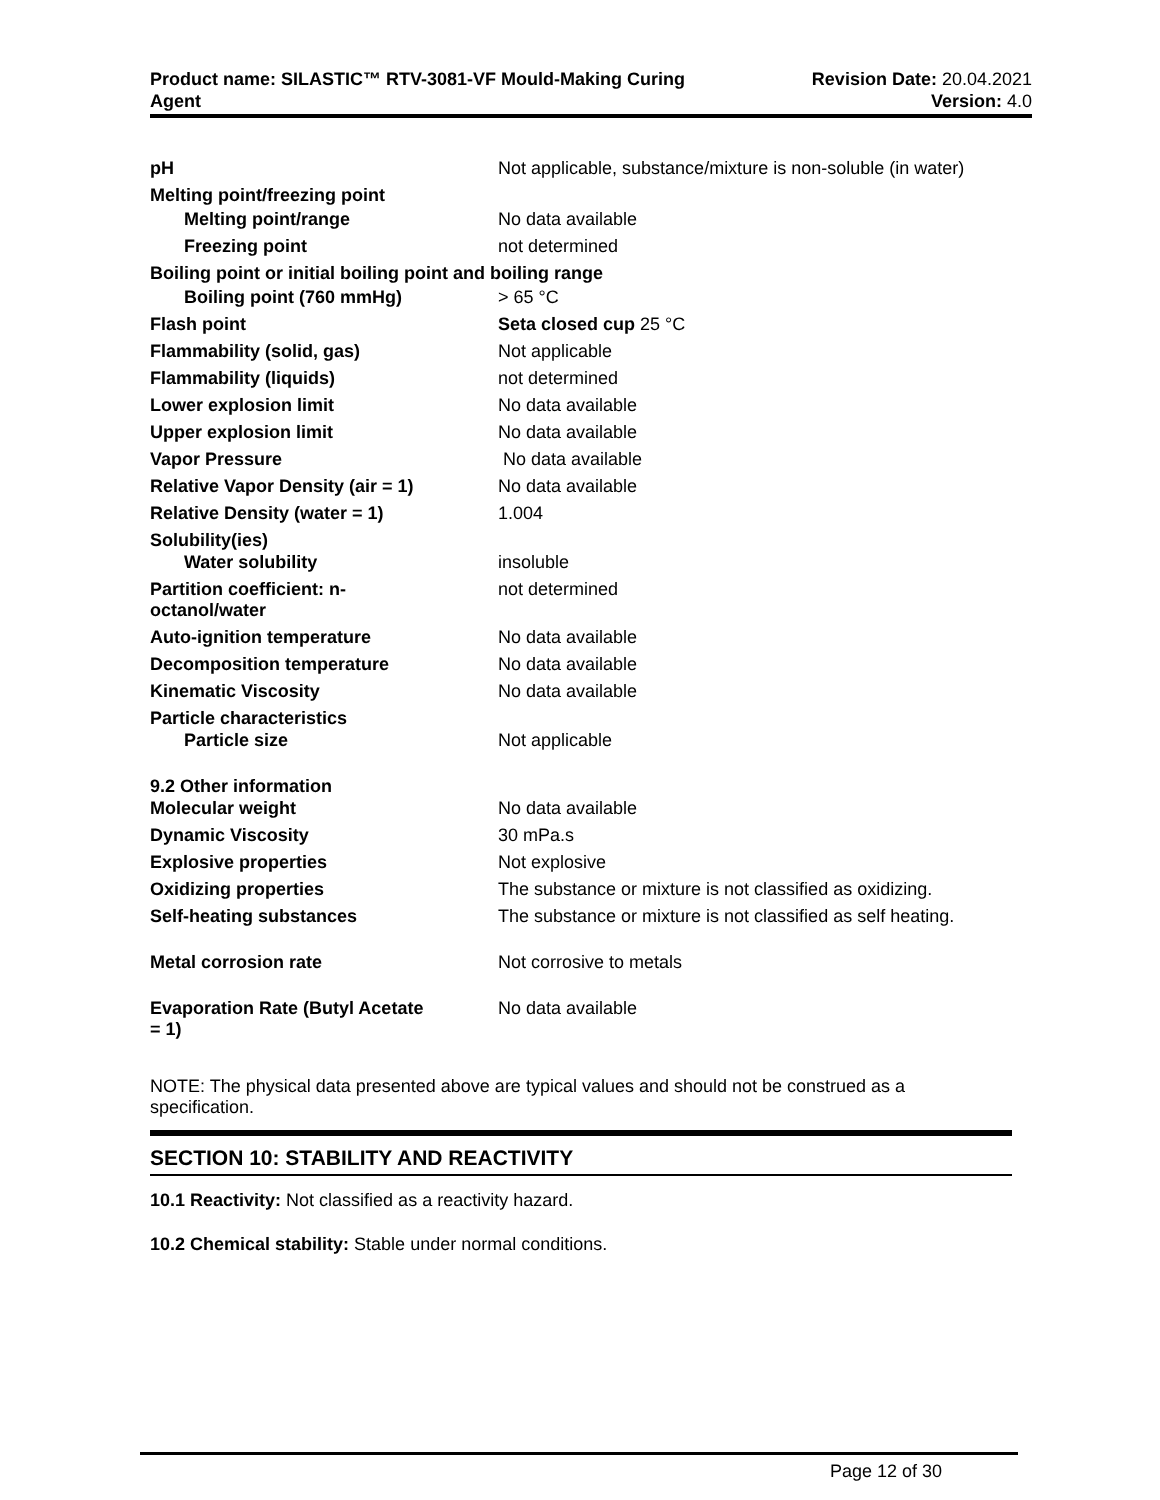Product name: SILASTIC™ RTV-3081-VF Mould-Making Curing
Agent
Revision Date: 20.04.2021
Version: 4.0
| pH | Not applicable, substance/mixture is non-soluble (in water) |
| Melting point/freezing point | |
| Melting point/range | No data available |
| Freezing point | not determined |
| Boiling point or initial boiling point and boiling range | |
| Boiling point (760 mmHg) | > 65 °C |
| Flash point | Seta closed cup 25 °C |
| Flammability (solid, gas) | Not applicable |
| Flammability (liquids) | not determined |
| Lower explosion limit | No data available |
| Upper explosion limit | No data available |
| Vapor Pressure | No data available |
| Relative Vapor Density (air = 1) | No data available |
| Relative Density (water = 1) | 1.004 |
| Solubility(ies) | |
| Water solubility | insoluble |
| Partition coefficient: n- octanol/water | not determined |
| Auto-ignition temperature | No data available |
| Decomposition temperature | No data available |
| Kinematic Viscosity | No data available |
| Particle characteristics | |
| Particle size | Not applicable |
| 9.2 Other information | |
| Molecular weight | No data available |
| Dynamic Viscosity | 30 mPa.s |
| Explosive properties | Not explosive |
| Oxidizing properties | The substance or mixture is not classified as oxidizing. |
| Self-heating substances | The substance or mixture is not classified as self heating. |
| Metal corrosion rate | Not corrosive to metals |
| Evaporation Rate (Butyl Acetate = 1) | No data available |
NOTE: The physical data presented above are typical values and should not be construed as a specification.
SECTION 10: STABILITY AND REACTIVITY
10.1 Reactivity: Not classified as a reactivity hazard.
10.2 Chemical stability: Stable under normal conditions.
Page 12 of 30